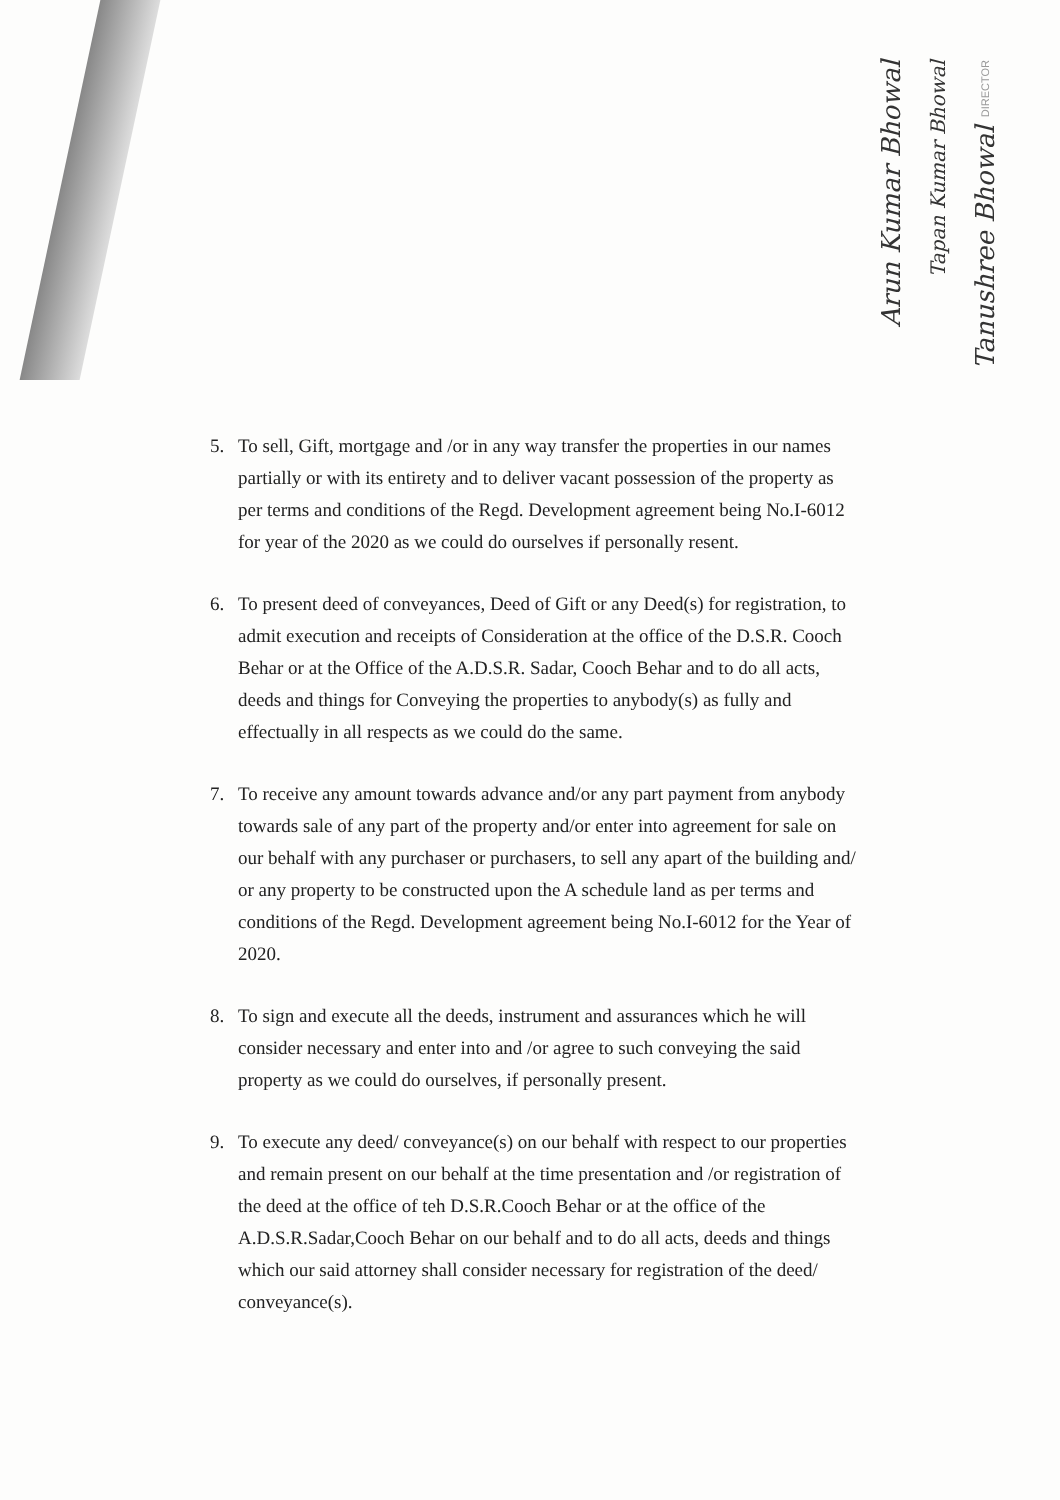Arun Kumar Bhowal
Tapan Kumar Bhowal
Tanushree Bhowal DIRECTOR
5. To sell, Gift, mortgage and /or in any way transfer the properties in our names partially or with its entirety and to deliver vacant possession of the property as per terms and conditions of the Regd. Development agreement being No.I-6012 for year of the 2020 as we could do ourselves if personally resent.
6. To present deed of conveyances, Deed of Gift or any Deed(s) for registration, to admit execution and receipts of Consideration at the office of the D.S.R. Cooch Behar or at the Office of the A.D.S.R. Sadar, Cooch Behar and to do all acts, deeds and things for Conveying the properties to anybody(s) as fully and effectually in all respects as we could do the same.
7. To receive any amount towards advance and/or any part payment from anybody towards sale of any part of the property and/or enter into agreement for sale on our behalf with any purchaser or purchasers, to sell any apart of the building and/ or any property to be constructed upon the A schedule land as per terms and conditions of the Regd. Development agreement being No.I-6012 for the Year of 2020.
8. To sign and execute all the deeds, instrument and assurances which he will consider necessary and enter into and /or agree to such conveying the said property as we could do ourselves, if personally present.
9. To execute any deed/ conveyance(s) on our behalf with respect to our properties and remain present on our behalf at the time presentation and /or registration of the deed at the office of teh D.S.R.Cooch Behar or at the office of the A.D.S.R.Sadar,Cooch Behar on our behalf and to do all acts, deeds and things which our said attorney shall consider necessary for registration of the deed/ conveyance(s).